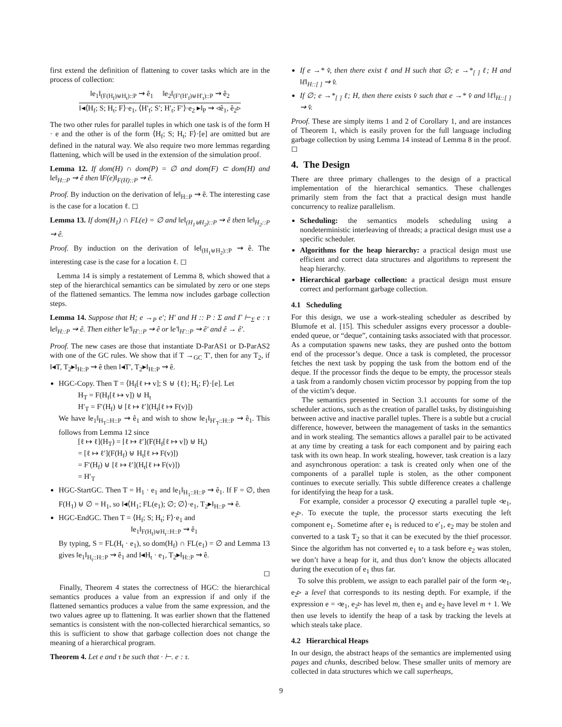first extend the definition of flattening to cover tasks which are in the process of collection:
‖e<sub>1</sub>‖<sub>(F(H<sub>f</sub>)⊎H<sub>t</sub>)::P</sub> ⇝ ê<sub>1</sub> ‖e<sub>2</sub>‖<sub>(F′(H′<sub>f</sub>)⊎H′<sub>t</sub>)::P</sub> ⇝ ê<sub>2</sub>
‖◂⟨H<sub>f</sub>; S; H<sub>t</sub>; F⟩·e<sub>1</sub>, ⟨H′<sub>f</sub>; S′; H′<sub>t</sub>; F′⟩·e<sub>2</sub> ▸‖<sub>P</sub> ⇝ ◃ê<sub>1</sub>, ê<sub>2</sub>▹
The two other rules for parallel tuples in which one task is of the form H · e and the other is of the form ⟨H<sub>f</sub>; S; H<sub>t</sub>; F⟩·[e] are omitted but are defined in the natural way. We also require two more lemmas regarding flattening, which will be used in the extension of the simulation proof.
Lemma 12. If dom(H) ∩ dom(P) = ∅ and dom(F) ⊂ dom(H) and ‖e‖<sub>H::P</sub> ⇝ ê then ‖F(e)‖<sub>F(H)::P</sub> ⇝ ê.
Proof. By induction on the derivation of ‖e‖<sub>H::P</sub> ⇝ ê. The interesting case is the case for a location ℓ. ◻
Lemma 13. If dom(H<sub>1</sub>) ∩ FL(e) = ∅ and ‖e‖<sub>(H<sub>1</sub>⊎H<sub>2</sub>)::P</sub> ⇝ ê then ‖e‖<sub>H<sub>2</sub>::P</sub> ⇝ ê.
Proof. By induction on the derivation of ‖e‖<sub>(H<sub>1</sub>⊎H<sub>2</sub>)::P</sub> ⇝ ê. The interesting case is the case for a location ℓ. ◻
Lemma 14 is simply a restatement of Lemma 8, which showed that a step of the hierarchical semantics can be simulated by zero or one steps of the flattened semantics. The lemma now includes garbage collection steps.
Lemma 14. Suppose that H; e →<sub>P</sub> e′; H′ and H :: P : Σ and Γ ⊢<sub>Σ</sub> e : τ ‖e‖<sub>H::P</sub> ⇝ ê. Then either ‖e′‖<sub>H′::P</sub> ⇝ ê or ‖e′‖<sub>H′::P</sub> ⇝ ê′ and ê → ê′.
Proof. The new cases are those that instantiate D-ParAS1 or D-ParAS2 with one of the GC rules. We show that if T →<sub>GC</sub> T′, then for any T<sub>2</sub>, if ‖◂T, T<sub>2</sub>▸‖<sub>H::P</sub> ⇝ ê then ‖◂T′, T<sub>2</sub>▸‖<sub>H::P</sub> ⇝ ê.
HGC-Copy. Then T = ⟨H<sub>f</sub>[ℓ ↦ v]; S ⊎ {ℓ}; H<sub>t</sub>; F⟩·[e]. Let
H<sub>T</sub> = F(H<sub>f</sub>[ℓ ↦ v]) ⊎ H<sub>t</sub>
H′<sub>T</sub> = F′(H<sub>f</sub>) ⊎ [ℓ ↦ ℓ′](H<sub>t</sub>[ℓ ↦ F(v)])
We have ‖e<sub>1</sub>‖<sub>H<sub>T</sub>::H::P</sub> ⇝ ê<sub>1</sub> and wish to show ‖e<sub>1</sub>‖<sub>H′<sub>T</sub>::H::P</sub> ⇝ ê<sub>1</sub>. This follows from Lemma 12 since
[ℓ ↦ ℓ](H<sub>T</sub>) = [ℓ ↦ ℓ′](F(H<sub>f</sub>[ℓ ↦ v]) ⊎ H<sub>t</sub>)
= [ℓ ↦ ℓ′](F(H<sub>f</sub>) ⊎ H<sub>t</sub>[ℓ ↦ F(v)])
= F′(H<sub>f</sub>) ⊎ [ℓ ↦ ℓ′](H<sub>t</sub>[ℓ ↦ F(v)])
= H′<sub>T</sub>
HGC-StartGC. Then T = H<sub>1</sub> · e<sub>1</sub> and ‖e<sub>1</sub>‖<sub>H<sub>1</sub>::H::P</sub> ⇝ ê<sub>1</sub>. If F = ∅, then F(H<sub>1</sub>) ⊎ ∅ = H<sub>1</sub>, so ‖◂⟨H<sub>1</sub>; FL(e<sub>1</sub>); ∅; ∅⟩·e<sub>1</sub>, T<sub>2</sub>▸‖<sub>H::P</sub> ⇝ ê.
HGC-EndGC. Then T = ⟨H<sub>f</sub>; S; H<sub>t</sub>; F⟩·e<sub>1</sub> and
‖e<sub>1</sub>‖<sub>F(H<sub>f</sub>)⊎H<sub>t</sub>::H::P</sub> ⇝ ê<sub>1</sub>
By typing, S = FL(H<sub>t</sub> · e<sub>1</sub>), so dom(H<sub>f</sub>) ∩ FL(e<sub>1</sub>) = ∅ and Lemma 13 gives ‖e<sub>1</sub>‖<sub>H<sub>t</sub>::H::P</sub> ⇝ ê<sub>1</sub> and ‖◂H<sub>t</sub> · e<sub>1</sub>, T<sub>2</sub>▸‖<sub>H::P</sub> ⇝ ê.
◻
Finally, Theorem 4 states the correctness of HGC: the hierarchical semantics produces a value from an expression if and only if the flattened semantics produces a value from the same expression, and the two values agree up to flattening. It was earlier shown that the flattened semantics is consistent with the non-collected hierarchical semantics, so this is sufficient to show that garbage collection does not change the meaning of a hierarchical program.
Theorem 4. Let e and τ be such that · ⊢. e : τ.
If e →* v̂, then there exist ℓ and H such that ∅; e →*<sub>[ ]</sub> ℓ; H and ‖ℓ‖<sub>H::[ ]</sub> ⇝ v̂.
If ∅; e →*<sub>[ ]</sub> ℓ; H, then there exists v̂ such that e →* v̂ and ‖ℓ‖<sub>H::[ ]</sub> ⇝ v̂.
Proof. These are simply items 1 and 2 of Corollary 1, and are instances of Theorem 1, which is easily proven for the full language including garbage collection by using Lemma 14 instead of Lemma 8 in the proof. ◻
4. The Design
There are three primary challenges to the design of a practical implementation of the hierarchical semantics. These challenges primarily stem from the fact that a practical design must handle concurrency to realize parallelism.
Scheduling: the semantics models scheduling using a nondeterministic interleaving of threads; a practical design must use a specific scheduler.
Algorithms for the heap hierarchy: a practical design must use efficient and correct data structures and algorithms to represent the heap hierarchy.
Hierarchical garbage collection: a practical design must ensure correct and performant garbage collection.
4.1 Scheduling
For this design, we use a work-stealing scheduler as described by Blumofe et al. [15]. This scheduler assigns every processor a double-ended queue, or “deque”, containing tasks associated with that processor. As a computation spawns new tasks, they are pushed onto the bottom end of the processor’s deque. Once a task is completed, the processor fetches the next task by popping the task from the bottom end of the deque. If the processor finds the deque to be empty, the processor steals a task from a randomly chosen victim processor by popping from the top of the victim’s deque.
The semantics presented in Section 3.1 accounts for some of the scheduler actions, such as the creation of parallel tasks, by distinguishing between active and inactive parallel tuples. There is a subtle but a crucial difference, however, between the management of tasks in the semantics and in work stealing. The semantics allows a parallel pair to be activated at any time by creating a task for each component and by pairing each task with its own heap. In work stealing, however, task creation is a lazy and asynchronous operation: a task is created only when one of the components of a parallel tuple is stolen, as the other component continues to execute serially. This subtle difference creates a challenge for identifying the heap for a task.
For example, consider a processor Q executing a parallel tuple ◃e<sub>1</sub>, e<sub>2</sub>▹. To execute the tuple, the processor starts executing the left component e<sub>1</sub>. Sometime after e<sub>1</sub> is reduced to e′<sub>1</sub>, e<sub>2</sub> may be stolen and converted to a task T<sub>2</sub> so that it can be executed by the thief processor. Since the algorithm has not converted e<sub>1</sub> to a task before e<sub>2</sub> was stolen, we don’t have a heap for it, and thus don’t know the objects allocated during the execution of e<sub>1</sub> thus far.
To solve this problem, we assign to each parallel pair of the form ◃e<sub>1</sub>, e<sub>2</sub>▹ a level that corresponds to its nesting depth. For example, if the expression e = ◃e<sub>1</sub>, e<sub>2</sub>▹ has level m, then e<sub>1</sub> and e<sub>2</sub> have level m + 1. We then use levels to identify the heap of a task by tracking the levels at which steals take place.
4.2 Hierarchical Heaps
In our design, the abstract heaps of the semantics are implemented using pages and chunks, described below. These smaller units of memory are collected in data structures which we call superheaps,
9